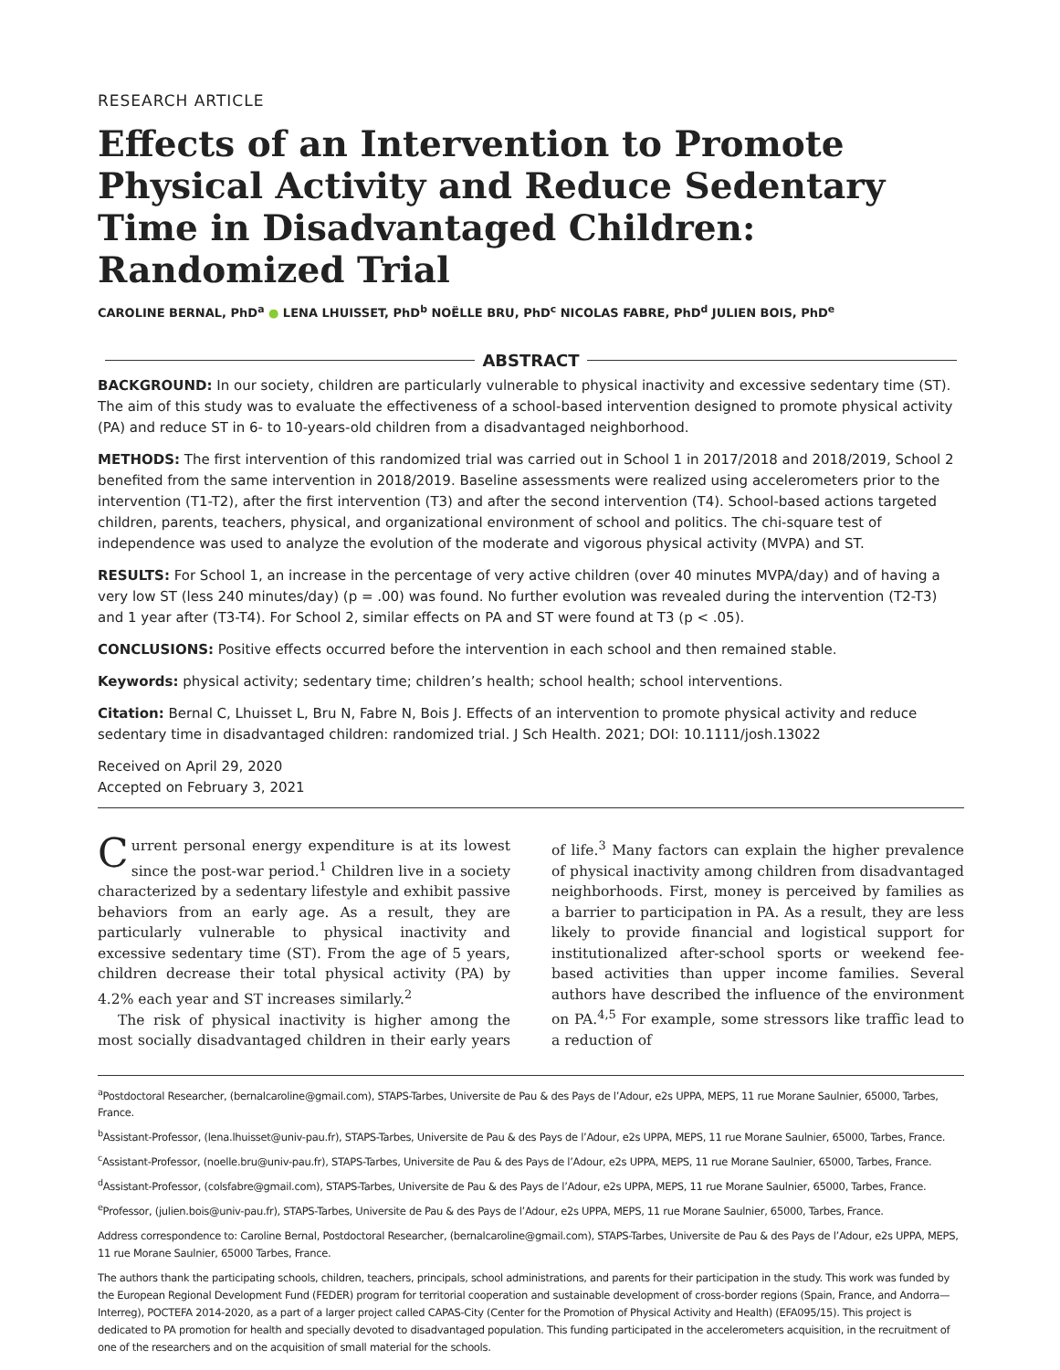RESEARCH ARTICLE
Effects of an Intervention to Promote Physical Activity and Reduce Sedentary Time in Disadvantaged Children: Randomized Trial
CAROLINE BERNAL, PhD<sup>a</sup> ● LENA LHUISSET, PhD<sup>b</sup> NOËLLE BRU, PhD<sup>c</sup> NICOLAS FABRE, PhD<sup>d</sup> JULIEN BOIS, PhD<sup>e</sup>
ABSTRACT
BACKGROUND: In our society, children are particularly vulnerable to physical inactivity and excessive sedentary time (ST). The aim of this study was to evaluate the effectiveness of a school-based intervention designed to promote physical activity (PA) and reduce ST in 6- to 10-years-old children from a disadvantaged neighborhood.
METHODS: The first intervention of this randomized trial was carried out in School 1 in 2017/2018 and 2018/2019, School 2 benefited from the same intervention in 2018/2019. Baseline assessments were realized using accelerometers prior to the intervention (T1-T2), after the first intervention (T3) and after the second intervention (T4). School-based actions targeted children, parents, teachers, physical, and organizational environment of school and politics. The chi-square test of independence was used to analyze the evolution of the moderate and vigorous physical activity (MVPA) and ST.
RESULTS: For School 1, an increase in the percentage of very active children (over 40 minutes MVPA/day) and of having a very low ST (less 240 minutes/day) (p = .00) was found. No further evolution was revealed during the intervention (T2-T3) and 1 year after (T3-T4). For School 2, similar effects on PA and ST were found at T3 (p < .05).
CONCLUSIONS: Positive effects occurred before the intervention in each school and then remained stable.
Keywords: physical activity; sedentary time; children’s health; school health; school interventions.
Citation: Bernal C, Lhuisset L, Bru N, Fabre N, Bois J. Effects of an intervention to promote physical activity and reduce sedentary time in disadvantaged children: randomized trial. J Sch Health. 2021; DOI: 10.1111/josh.13022
Received on April 29, 2020
Accepted on February 3, 2021
Current personal energy expenditure is at its lowest since the post-war period.<sup>1</sup> Children live in a society characterized by a sedentary lifestyle and exhibit passive behaviors from an early age. As a result, they are particularly vulnerable to physical inactivity and excessive sedentary time (ST). From the age of 5 years, children decrease their total physical activity (PA) by 4.2% each year and ST increases similarly.<sup>2</sup>
The risk of physical inactivity is higher among the most socially disadvantaged children in their early years of life.<sup>3</sup> Many factors can explain the higher prevalence of physical inactivity among children from disadvantaged neighborhoods. First, money is perceived by families as a barrier to participation in PA. As a result, they are less likely to provide financial and logistical support for institutionalized after-school sports or weekend fee-based activities than upper income families. Several authors have described the influence of the environment on PA.<sup>4,5</sup> For example, some stressors like traffic lead to a reduction of
<sup>a</sup> Postdoctoral Researcher, (bernalcaroline@gmail.com), STAPS-Tarbes, Universite de Pau & des Pays de l’Adour, e2s UPPA, MEPS, 11 rue Morane Saulnier, 65000, Tarbes, France.
<sup>b</sup> Assistant-Professor, (lena.lhuisset@univ-pau.fr), STAPS-Tarbes, Universite de Pau & des Pays de l’Adour, e2s UPPA, MEPS, 11 rue Morane Saulnier, 65000, Tarbes, France.
<sup>c</sup> Assistant-Professor, (noelle.bru@univ-pau.fr), STAPS-Tarbes, Universite de Pau & des Pays de l’Adour, e2s UPPA, MEPS, 11 rue Morane Saulnier, 65000, Tarbes, France.
<sup>d</sup> Assistant-Professor, (colsfabre@gmail.com), STAPS-Tarbes, Universite de Pau & des Pays de l’Adour, e2s UPPA, MEPS, 11 rue Morane Saulnier, 65000, Tarbes, France.
<sup>e</sup> Professor, (julien.bois@univ-pau.fr), STAPS-Tarbes, Universite de Pau & des Pays de l’Adour, e2s UPPA, MEPS, 11 rue Morane Saulnier, 65000, Tarbes, France.
Address correspondence to: Caroline Bernal, Postdoctoral Researcher, (bernalcaroline@gmail.com), STAPS-Tarbes, Universite de Pau & des Pays de l’Adour, e2s UPPA, MEPS, 11 rue Morane Saulnier, 65000 Tarbes, France.
The authors thank the participating schools, children, teachers, principals, school administrations, and parents for their participation in the study. This work was funded by the European Regional Development Fund (FEDER) program for territorial cooperation and sustainable development of cross-border regions (Spain, France, and Andorra—Interreg), POCTEFA 2014-2020, as a part of a larger project called CAPAS-City (Center for the Promotion of Physical Activity and Health) (EFA095/15). This project is dedicated to PA promotion for health and specially devoted to disadvantaged population. This funding participated in the accelerometers acquisition, in the recruitment of one of the researchers and on the acquisition of small material for the schools.